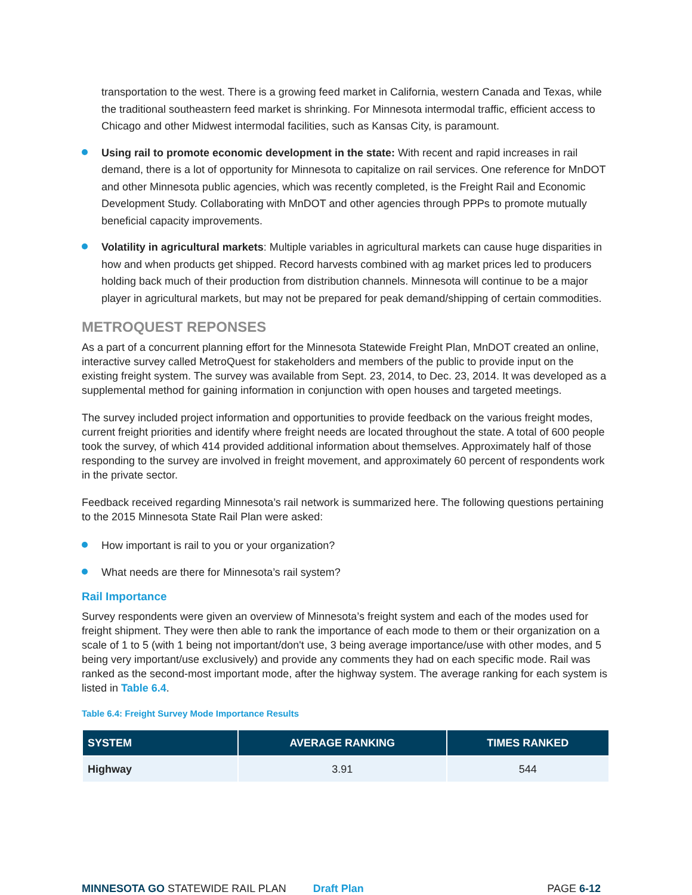transportation to the west. There is a growing feed market in California, western Canada and Texas, while the traditional southeastern feed market is shrinking. For Minnesota intermodal traffic, efficient access to Chicago and other Midwest intermodal facilities, such as Kansas City, is paramount.
Using rail to promote economic development in the state: With recent and rapid increases in rail demand, there is a lot of opportunity for Minnesota to capitalize on rail services. One reference for MnDOT and other Minnesota public agencies, which was recently completed, is the Freight Rail and Economic Development Study. Collaborating with MnDOT and other agencies through PPPs to promote mutually beneficial capacity improvements.
Volatility in agricultural markets: Multiple variables in agricultural markets can cause huge disparities in how and when products get shipped. Record harvests combined with ag market prices led to producers holding back much of their production from distribution channels. Minnesota will continue to be a major player in agricultural markets, but may not be prepared for peak demand/shipping of certain commodities.
METROQUEST REPONSES
As a part of a concurrent planning effort for the Minnesota Statewide Freight Plan, MnDOT created an online, interactive survey called MetroQuest for stakeholders and members of the public to provide input on the existing freight system. The survey was available from Sept. 23, 2014, to Dec. 23, 2014. It was developed as a supplemental method for gaining information in conjunction with open houses and targeted meetings.
The survey included project information and opportunities to provide feedback on the various freight modes, current freight priorities and identify where freight needs are located throughout the state. A total of 600 people took the survey, of which 414 provided additional information about themselves. Approximately half of those responding to the survey are involved in freight movement, and approximately 60 percent of respondents work in the private sector.
Feedback received regarding Minnesota’s rail network is summarized here. The following questions pertaining to the 2015 Minnesota State Rail Plan were asked:
How important is rail to you or your organization?
What needs are there for Minnesota’s rail system?
Rail Importance
Survey respondents were given an overview of Minnesota’s freight system and each of the modes used for freight shipment. They were then able to rank the importance of each mode to them or their organization on a scale of 1 to 5 (with 1 being not important/don't use, 3 being average importance/use with other modes, and 5 being very important/use exclusively) and provide any comments they had on each specific mode. Rail was ranked as the second-most important mode, after the highway system. The average ranking for each system is listed in Table 6.4.
Table 6.4: Freight Survey Mode Importance Results
| SYSTEM | AVERAGE RANKING | TIMES RANKED |
| --- | --- | --- |
| Highway | 3.91 | 544 |
MINNESOTA GO STATEWIDE RAIL PLAN Draft Plan PAGE 6-12